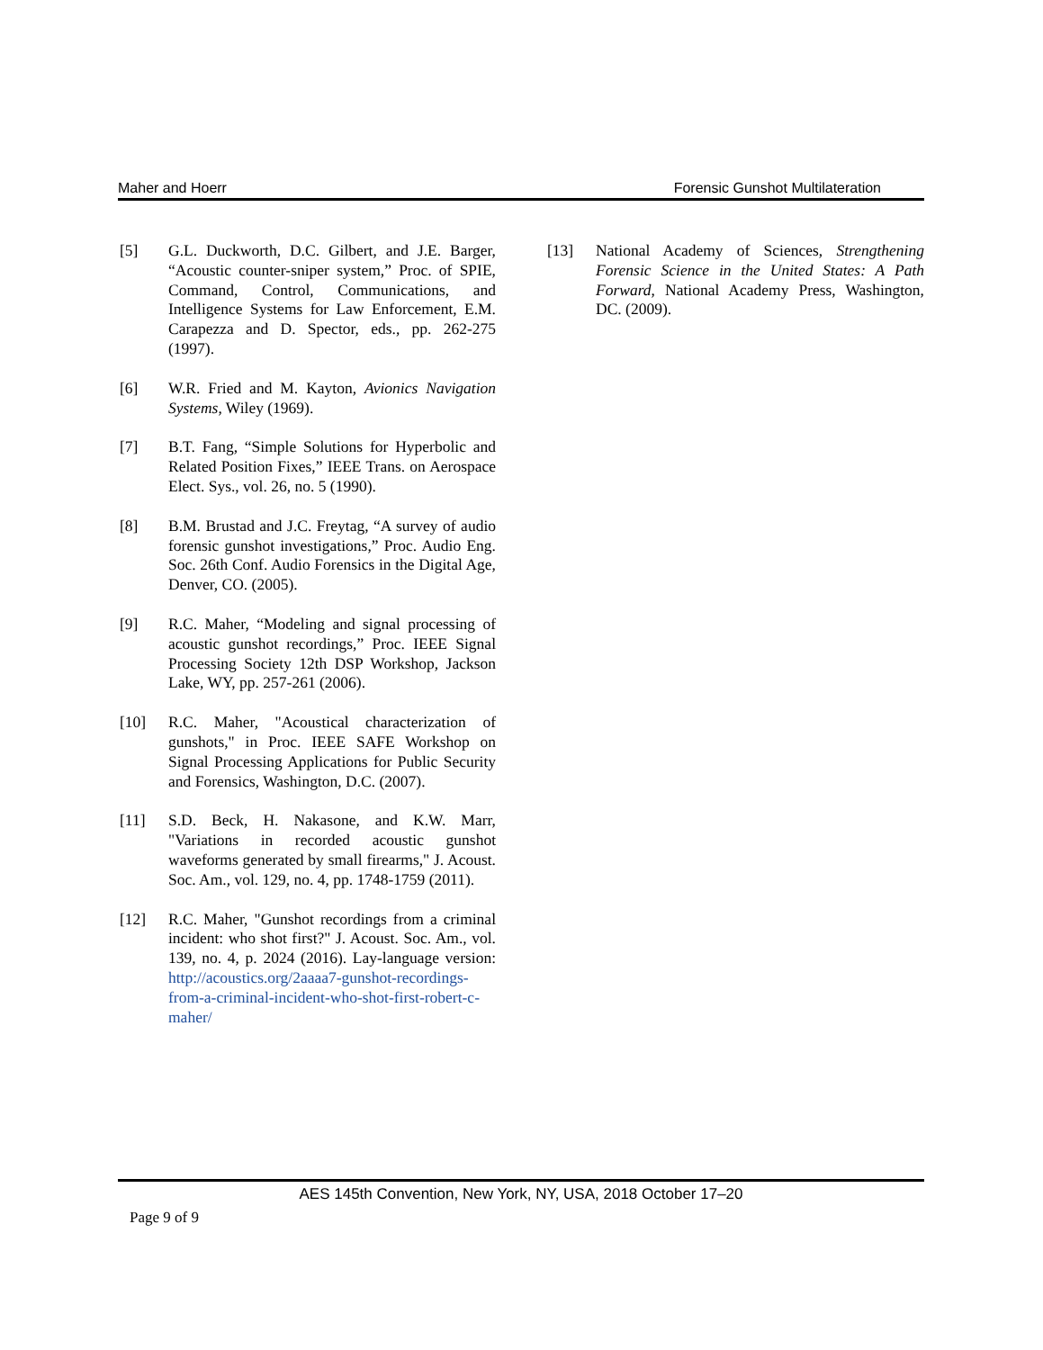Maher and Hoerr Forensic Gunshot Multilateration
[5] G.L. Duckworth, D.C. Gilbert, and J.E. Barger, “Acoustic counter-sniper system,” Proc. of SPIE, Command, Control, Communications, and Intelligence Systems for Law Enforcement, E.M. Carapezza and D. Spector, eds., pp. 262-275 (1997).
[6] W.R. Fried and M. Kayton, Avionics Navigation Systems, Wiley (1969).
[7] B.T. Fang, “Simple Solutions for Hyperbolic and Related Position Fixes,” IEEE Trans. on Aerospace Elect. Sys., vol. 26, no. 5 (1990).
[8] B.M. Brustad and J.C. Freytag, “A survey of audio forensic gunshot investigations,” Proc. Audio Eng. Soc. 26th Conf. Audio Forensics in the Digital Age, Denver, CO. (2005).
[9] R.C. Maher, “Modeling and signal processing of acoustic gunshot recordings,” Proc. IEEE Signal Processing Society 12th DSP Workshop, Jackson Lake, WY, pp. 257-261 (2006).
[10] R.C. Maher, "Acoustical characterization of gunshots," in Proc. IEEE SAFE Workshop on Signal Processing Applications for Public Security and Forensics, Washington, D.C. (2007).
[11] S.D. Beck, H. Nakasone, and K.W. Marr, "Variations in recorded acoustic gunshot waveforms generated by small firearms," J. Acoust. Soc. Am., vol. 129, no. 4, pp. 1748-1759 (2011).
[12] R.C. Maher, "Gunshot recordings from a criminal incident: who shot first?" J. Acoust. Soc. Am., vol. 139, no. 4, p. 2024 (2016). Lay-language version: http://acoustics.org/2aaaa7-gunshot-recordings-from-a-criminal-incident-who-shot-first-robert-c-maher/
[13] National Academy of Sciences, Strengthening Forensic Science in the United States: A Path Forward, National Academy Press, Washington, DC. (2009).
AES 145th Convention, New York, NY, USA, 2018 October 17–20
Page 9 of 9